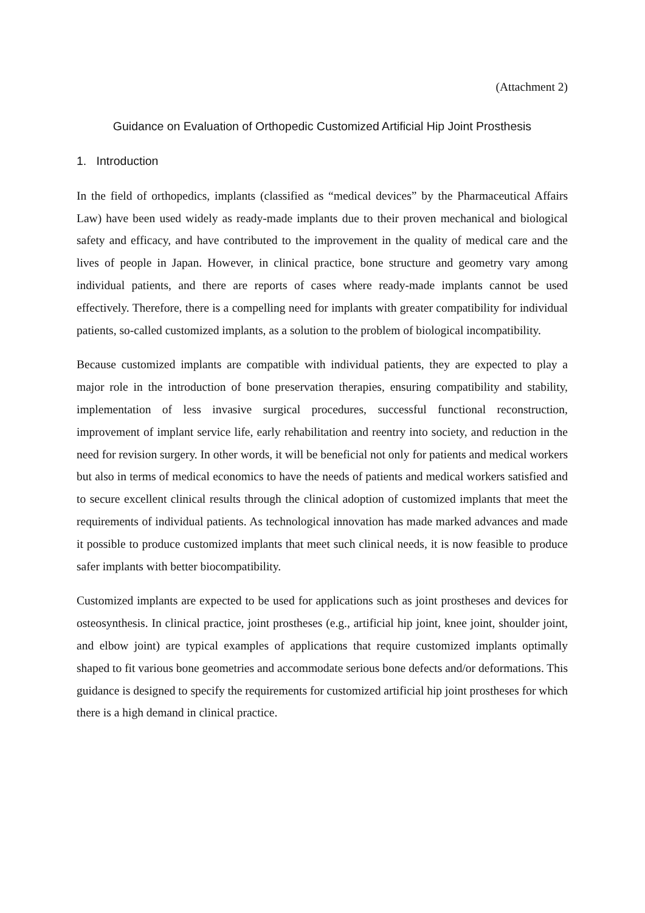(Attachment 2)
Guidance on Evaluation of Orthopedic Customized Artificial Hip Joint Prosthesis
1. Introduction
In the field of orthopedics, implants (classified as “medical devices” by the Pharmaceutical Affairs Law) have been used widely as ready-made implants due to their proven mechanical and biological safety and efficacy, and have contributed to the improvement in the quality of medical care and the lives of people in Japan. However, in clinical practice, bone structure and geometry vary among individual patients, and there are reports of cases where ready-made implants cannot be used effectively. Therefore, there is a compelling need for implants with greater compatibility for individual patients, so-called customized implants, as a solution to the problem of biological incompatibility.
Because customized implants are compatible with individual patients, they are expected to play a major role in the introduction of bone preservation therapies, ensuring compatibility and stability, implementation of less invasive surgical procedures, successful functional reconstruction, improvement of implant service life, early rehabilitation and reentry into society, and reduction in the need for revision surgery. In other words, it will be beneficial not only for patients and medical workers but also in terms of medical economics to have the needs of patients and medical workers satisfied and to secure excellent clinical results through the clinical adoption of customized implants that meet the requirements of individual patients. As technological innovation has made marked advances and made it possible to produce customized implants that meet such clinical needs, it is now feasible to produce safer implants with better biocompatibility.
Customized implants are expected to be used for applications such as joint prostheses and devices for osteosynthesis. In clinical practice, joint prostheses (e.g., artificial hip joint, knee joint, shoulder joint, and elbow joint) are typical examples of applications that require customized implants optimally shaped to fit various bone geometries and accommodate serious bone defects and/or deformations. This guidance is designed to specify the requirements for customized artificial hip joint prostheses for which there is a high demand in clinical practice.